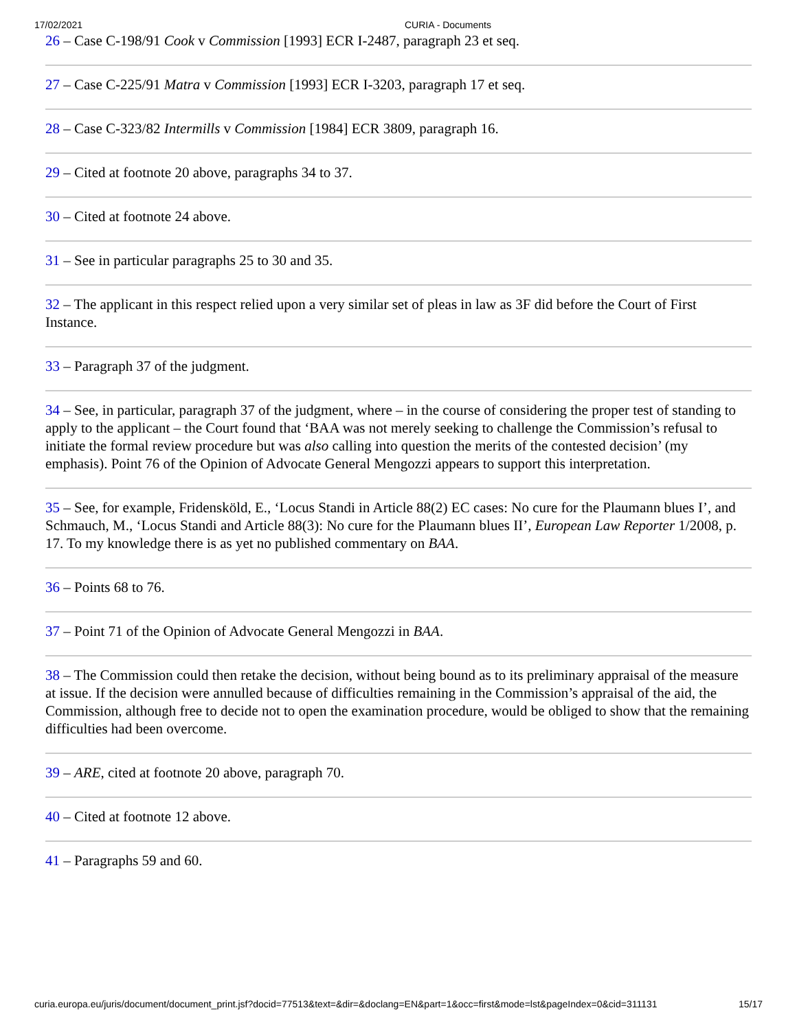17/02/2021 CURIA - Documents
26 – Case C-198/91 Cook v Commission [1993] ECR I-2487, paragraph 23 et seq.
27 – Case C-225/91 Matra v Commission [1993] ECR I-3203, paragraph 17 et seq.
28 – Case C-323/82 Intermills v Commission [1984] ECR 3809, paragraph 16.
29 – Cited at footnote 20 above, paragraphs 34 to 37.
30 – Cited at footnote 24 above.
31 – See in particular paragraphs 25 to 30 and 35.
32 – The applicant in this respect relied upon a very similar set of pleas in law as 3F did before the Court of First Instance.
33 – Paragraph 37 of the judgment.
34 – See, in particular, paragraph 37 of the judgment, where – in the course of considering the proper test of standing to apply to the applicant – the Court found that ‘BAA was not merely seeking to challenge the Commission’s refusal to initiate the formal review procedure but was also calling into question the merits of the contested decision’ (my emphasis). Point 76 of the Opinion of Advocate General Mengozzi appears to support this interpretation.
35 – See, for example, Fridensköld, E., ‘Locus Standi in Article 88(2) EC cases: No cure for the Plaumann blues I’, and Schmauch, M., ‘Locus Standi and Article 88(3): No cure for the Plaumann blues II’, European Law Reporter 1/2008, p. 17. To my knowledge there is as yet no published commentary on BAA.
36 – Points 68 to 76.
37 – Point 71 of the Opinion of Advocate General Mengozzi in BAA.
38 – The Commission could then retake the decision, without being bound as to its preliminary appraisal of the measure at issue. If the decision were annulled because of difficulties remaining in the Commission’s appraisal of the aid, the Commission, although free to decide not to open the examination procedure, would be obliged to show that the remaining difficulties had been overcome.
39 – ARE, cited at footnote 20 above, paragraph 70.
40 – Cited at footnote 12 above.
41 – Paragraphs 59 and 60.
curia.europa.eu/juris/document/document_print.jsf?docid=77513&text=&dir=&doclang=EN&part=1&occ=first&mode=lst&pageIndex=0&cid=311131 15/17